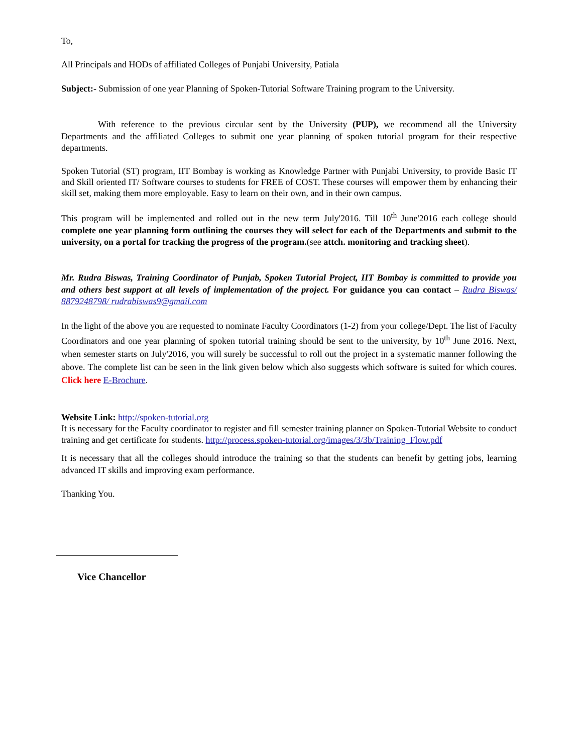To,
All Principals and HODs of affiliated Colleges of Punjabi University, Patiala
Subject:- Submission of one year Planning of Spoken-Tutorial Software Training program to the University.
With reference to the previous circular sent by the University (PUP), we recommend all the University Departments and the affiliated Colleges to submit one year planning of spoken tutorial program for their respective departments.
Spoken Tutorial (ST) program, IIT Bombay is working as Knowledge Partner with Punjabi University, to provide Basic IT and Skill oriented IT/ Software courses to students for FREE of COST. These courses will empower them by enhancing their skill set, making them more employable. Easy to learn on their own, and in their own campus.
This program will be implemented and rolled out in the new term July'2016. Till 10<sup>th</sup> June'2016 each college should complete one year planning form outlining the courses they will select for each of the Departments and submit to the university, on a portal for tracking the progress of the program.(see attch. monitoring and tracking sheet).
Mr. Rudra Biswas, Training Coordinator of Punjab, Spoken Tutorial Project, IIT Bombay is committed to provide you and others best support at all levels of implementation of the project. For guidance you can contact – Rudra Biswas/ 8879248798/ rudrabiswas9@gmail.com
In the light of the above you are requested to nominate Faculty Coordinators (1-2) from your college/Dept. The list of Faculty Coordinators and one year planning of spoken tutorial training should be sent to the university, by 10<sup>th</sup> June 2016. Next, when semester starts on July'2016, you will surely be successful to roll out the project in a systematic manner following the above. The complete list can be seen in the link given below which also suggests which software is suited for which coures. Click here E-Brochure.
Website Link: http://spoken-tutorial.org
It is necessary for the Faculty coordinator to register and fill semester training planner on Spoken-Tutorial Website to conduct training and get certificate for students. http://process.spoken-tutorial.org/images/3/3b/Training_Flow.pdf
It is necessary that all the colleges should introduce the training so that the students can benefit by getting jobs, learning advanced IT skills and improving exam performance.
Thanking You.
Vice Chancellor